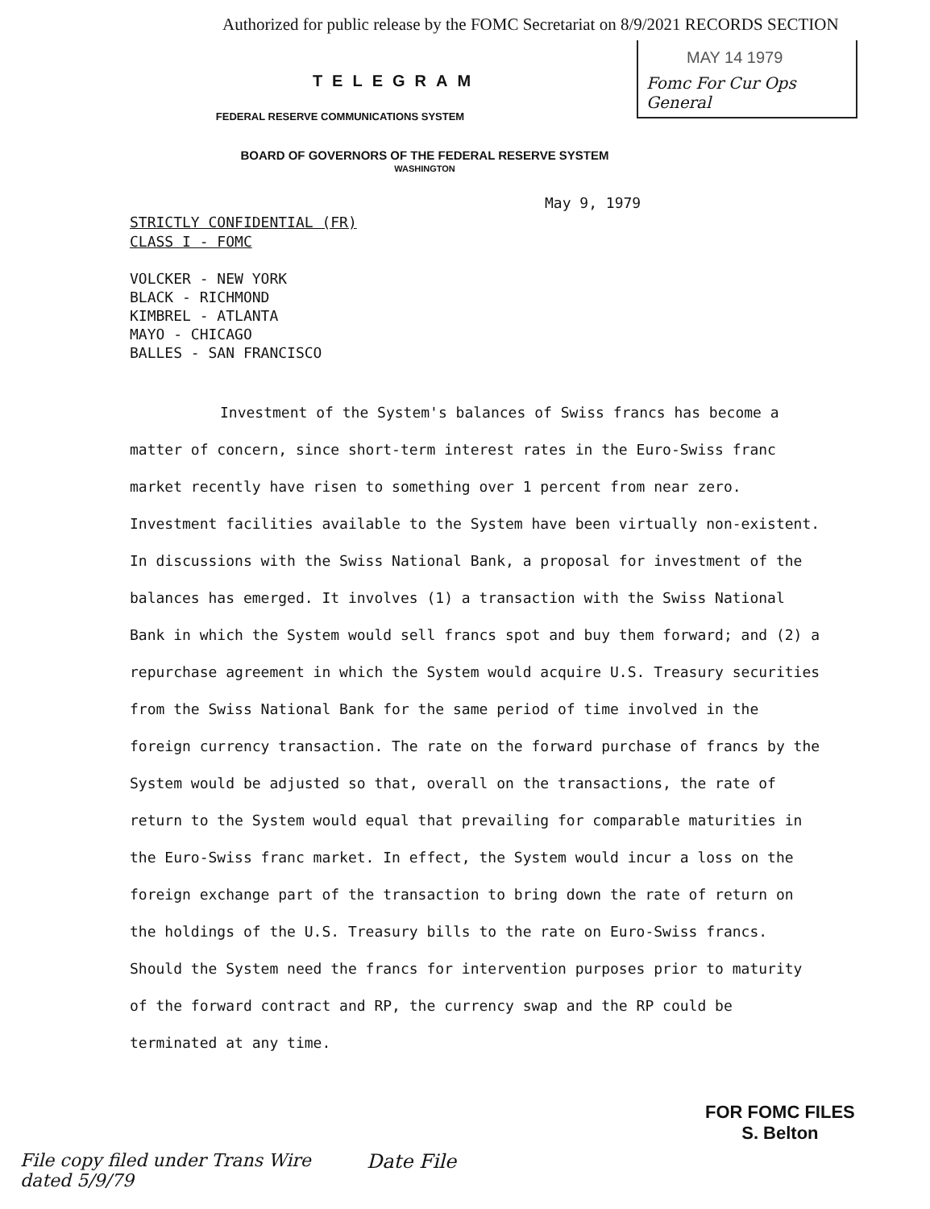Authorized for public release by the FOMC Secretariat on 8/9/2021 RECORDS SECTION
MAY 14 1979
Fomc For Cur Ops General
TELEGRAM
FEDERAL RESERVE COMMUNICATIONS SYSTEM
BOARD OF GOVERNORS OF THE FEDERAL RESERVE SYSTEM
WASHINGTON
May 9, 1979
STRICTLY CONFIDENTIAL (FR)
CLASS I - FOMC
VOLCKER - NEW YORK
BLACK - RICHMOND
KIMBREL - ATLANTA
MAYO - CHICAGO
BALLES - SAN FRANCISCO
Investment of the System's balances of Swiss francs has become a matter of concern, since short-term interest rates in the Euro-Swiss franc market recently have risen to something over 1 percent from near zero. Investment facilities available to the System have been virtually non-existent. In discussions with the Swiss National Bank, a proposal for investment of the balances has emerged. It involves (1) a transaction with the Swiss National Bank in which the System would sell francs spot and buy them forward; and (2) a repurchase agreement in which the System would acquire U.S. Treasury securities from the Swiss National Bank for the same period of time involved in the foreign currency transaction. The rate on the forward purchase of francs by the System would be adjusted so that, overall on the transactions, the rate of return to the System would equal that prevailing for comparable maturities in the Euro-Swiss franc market. In effect, the System would incur a loss on the foreign exchange part of the transaction to bring down the rate of return on the holdings of the U.S. Treasury bills to the rate on Euro-Swiss francs. Should the System need the francs for intervention purposes prior to maturity of the forward contract and RP, the currency swap and the RP could be terminated at any time.
File copy filed under Trans Wire dated 5/9/79
Date File
FOR FOMC FILES
S. Belton